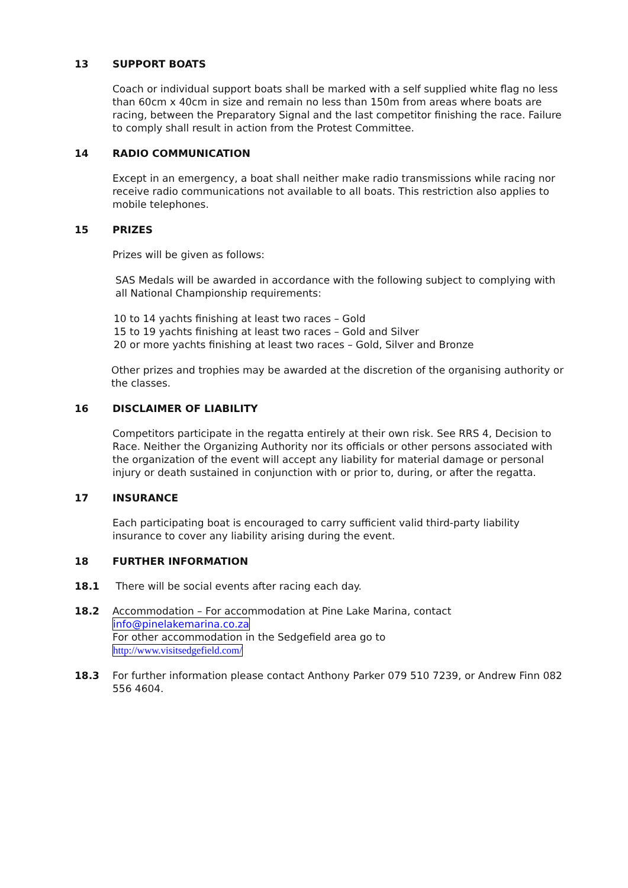13 SUPPORT BOATS
Coach or individual support boats shall be marked with a self supplied white flag no less than 60cm x 40cm in size and remain no less than 150m from areas where boats are racing, between the Preparatory Signal and the last competitor finishing the race. Failure to comply shall result in action from the Protest Committee.
14 RADIO COMMUNICATION
Except in an emergency, a boat shall neither make radio transmissions while racing nor receive radio communications not available to all boats. This restriction also applies to mobile telephones.
15 PRIZES
Prizes will be given as follows:
SAS Medals will be awarded in accordance with the following subject to complying with all National Championship requirements:
10 to 14 yachts finishing at least two races – Gold
15 to 19 yachts finishing at least two races – Gold and Silver
20 or more yachts finishing at least two races – Gold, Silver and Bronze
Other prizes and trophies may be awarded at the discretion of the organising authority or the classes.
16 DISCLAIMER OF LIABILITY
Competitors participate in the regatta entirely at their own risk. See RRS 4, Decision to Race. Neither the Organizing Authority nor its officials or other persons associated with the organization of the event will accept any liability for material damage or personal injury or death sustained in conjunction with or prior to, during, or after the regatta.
17 INSURANCE
Each participating boat is encouraged to carry sufficient valid third-party liability insurance to cover any liability arising during the event.
18 FURTHER INFORMATION
18.1 There will be social events after racing each day.
18.2 Accommodation – For accommodation at Pine Lake Marina, contact
info@pinelakemarina.co.za
For other accommodation in the Sedgefield area go to
http://www.visitsedgefield.com/
18.3 For further information please contact Anthony Parker 079 510 7239, or Andrew Finn 082 556 4604.